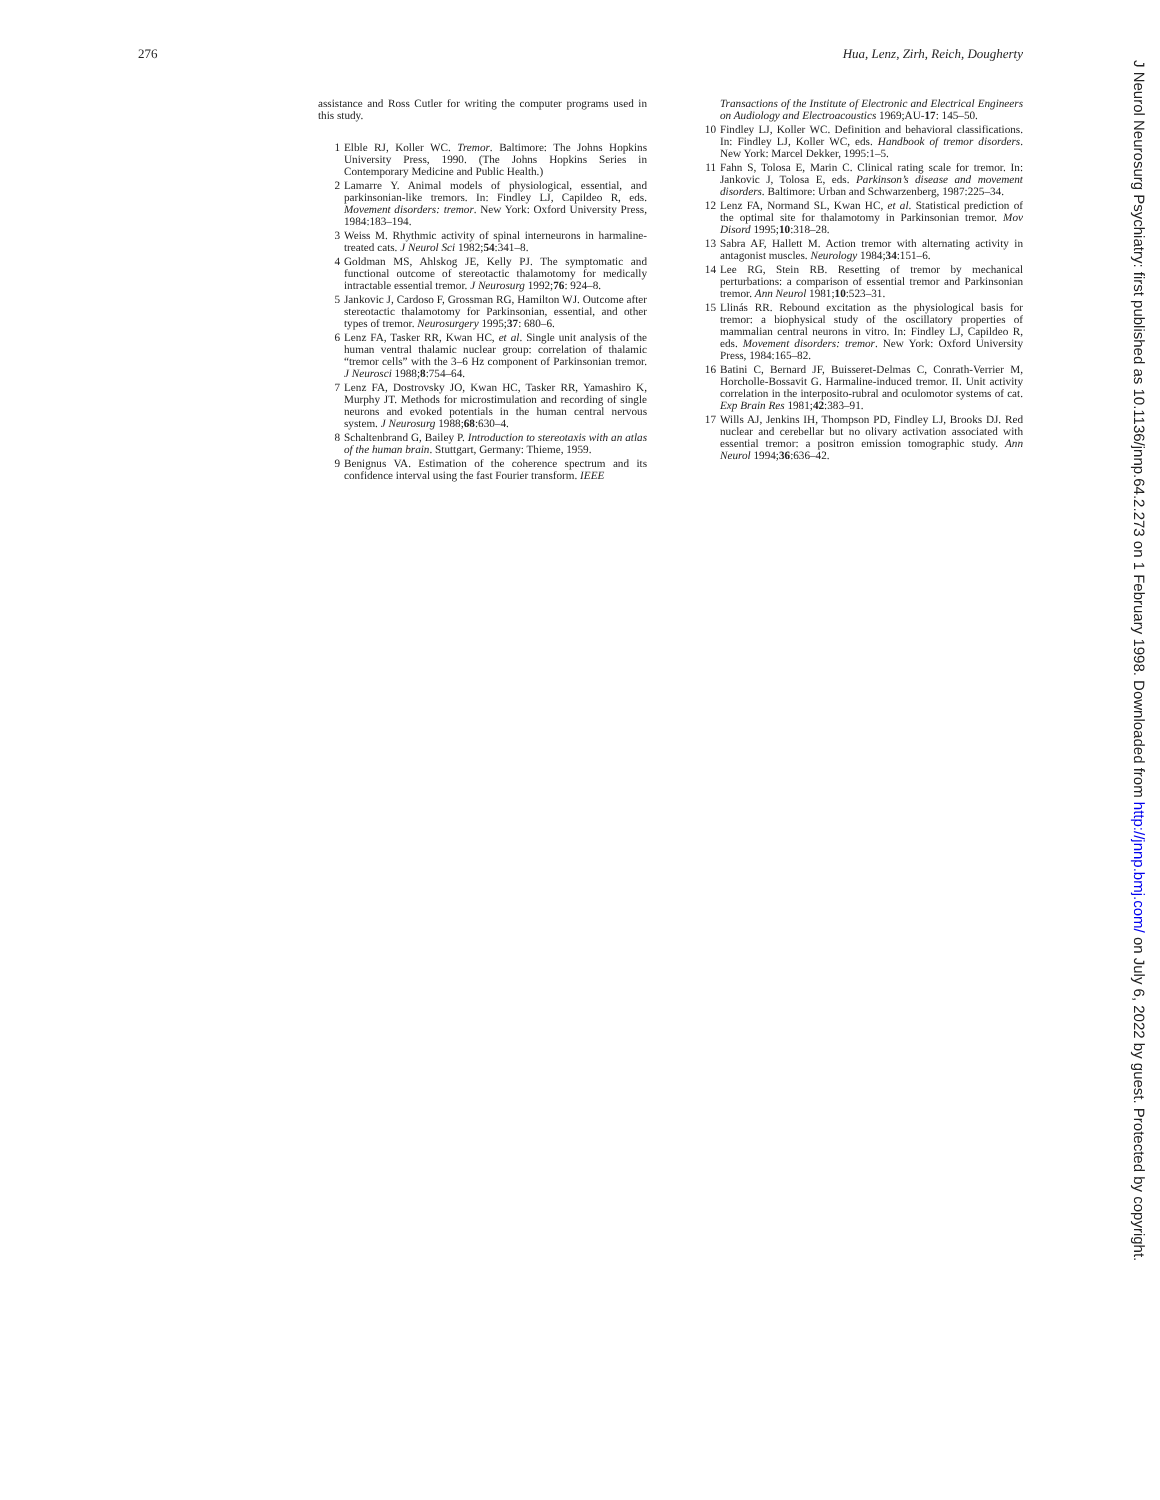276 Hua, Lenz, Zirh, Reich, Dougherty
assistance and Ross Cutler for writing the computer programs used in this study.
1 Elble RJ, Koller WC. Tremor. Baltimore: The Johns Hopkins University Press, 1990. (The Johns Hopkins Series in Contemporary Medicine and Public Health.)
2 Lamarre Y. Animal models of physiological, essential, and parkinsonian-like tremors. In: Findley LJ, Capildeo R, eds. Movement disorders: tremor. New York: Oxford University Press, 1984:183–194.
3 Weiss M. Rhythmic activity of spinal interneurons in harmaline-treated cats. J Neurol Sci 1982;54:341–8.
4 Goldman MS, Ahlskog JE, Kelly PJ. The symptomatic and functional outcome of stereotactic thalamotomy for medically intractable essential tremor. J Neurosurg 1992;76: 924–8.
5 Jankovic J, Cardoso F, Grossman RG, Hamilton WJ. Outcome after stereotactic thalamotomy for Parkinsonian, essential, and other types of tremor. Neurosurgery 1995;37: 680–6.
6 Lenz FA, Tasker RR, Kwan HC, et al. Single unit analysis of the human ventral thalamic nuclear group: correlation of thalamic “tremor cells” with the 3–6 Hz component of Parkinsonian tremor. J Neurosci 1988;8:754–64.
7 Lenz FA, Dostrovsky JO, Kwan HC, Tasker RR, Yamashiro K, Murphy JT. Methods for microstimulation and recording of single neurons and evoked potentials in the human central nervous system. J Neurosurg 1988;68:630–4.
8 Schaltenbrand G, Bailey P. Introduction to stereotaxis with an atlas of the human brain. Stuttgart, Germany: Thieme, 1959.
9 Benignus VA. Estimation of the coherence spectrum and its confidence interval using the fast Fourier transform. IEEE
Transactions of the Institute of Electronic and Electrical Engineers on Audiology and Electroacoustics 1969;AU-17: 145–50.
10 Findley LJ, Koller WC. Definition and behavioral classifications. In: Findley LJ, Koller WC, eds. Handbook of tremor disorders. New York: Marcel Dekker, 1995:1–5.
11 Fahn S, Tolosa E, Marin C. Clinical rating scale for tremor. In: Jankovic J, Tolosa E, eds. Parkinson’s disease and movement disorders. Baltimore: Urban and Schwarzenberg, 1987:225–34.
12 Lenz FA, Normand SL, Kwan HC, et al. Statistical prediction of the optimal site for thalamotomy in Parkinsonian tremor. Mov Disord 1995;10:318–28.
13 Sabra AF, Hallett M. Action tremor with alternating activity in antagonist muscles. Neurology 1984;34:151–6.
14 Lee RG, Stein RB. Resetting of tremor by mechanical perturbations: a comparison of essential tremor and Parkinsonian tremor. Ann Neurol 1981;10:523–31.
15 Llinás RR. Rebound excitation as the physiological basis for tremor: a biophysical study of the oscillatory properties of mammalian central neurons in vitro. In: Findley LJ, Capildeo R, eds. Movement disorders: tremor. New York: Oxford University Press, 1984:165–82.
16 Batini C, Bernard JF, Buisseret-Delmas C, Conrath-Verrier M, Horcholle-Bossavit G. Harmaline-induced tremor. II. Unit activity correlation in the interposito-rubral and oculomotor systems of cat. Exp Brain Res 1981;42:383–91.
17 Wills AJ, Jenkins IH, Thompson PD, Findley LJ, Brooks DJ. Red nuclear and cerebellar but no olivary activation associated with essential tremor: a positron emission tomographic study. Ann Neurol 1994;36:636–42.
J Neurol Neurosurg Psychiatry: first published as 10.1136/jnnp.64.2.273 on 1 February 1998. Downloaded from http://jnnp.bmj.com/ on July 6, 2022 by guest. Protected by copyright.